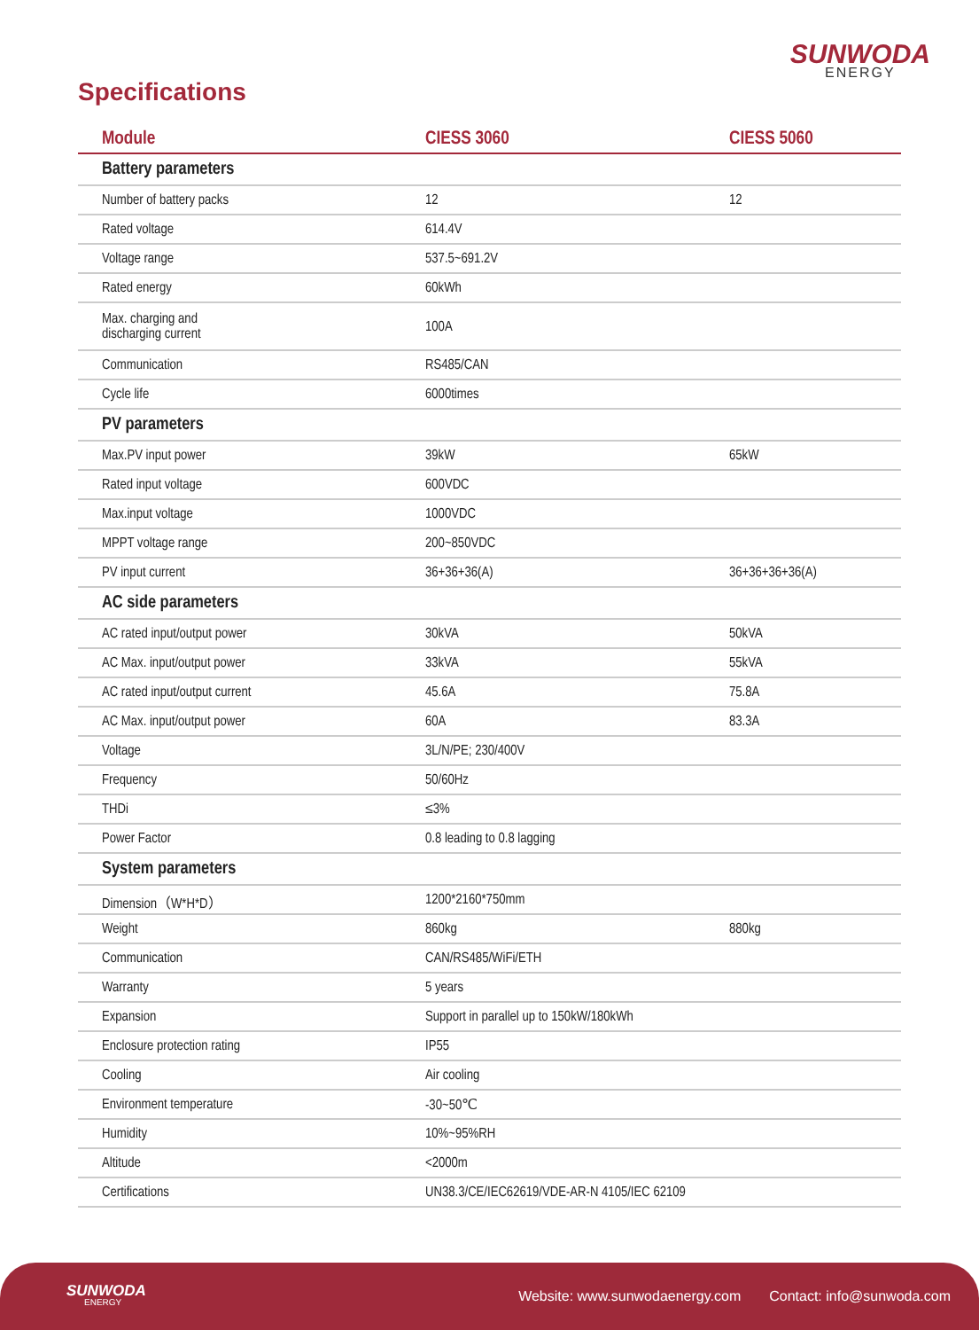SUNWODA
ENERGY
Specifications
| Module | CIESS 3060 | CIESS 5060 |
| --- | --- | --- |
| Battery parameters | | |
| Number of battery packs | 12 | 12 |
| Rated voltage | 614.4V | |
| Voltage range | 537.5~691.2V | |
| Rated energy | 60kWh | |
| Max. charging and discharging current | 100A | |
| Communication | RS485/CAN | |
| Cycle life | 6000times | |
| PV parameters | | |
| Max.PV input power | 39kW | 65kW |
| Rated input voltage | 600VDC | |
| Max.input voltage | 1000VDC | |
| MPPT voltage range | 200~850VDC | |
| PV input current | 36+36+36(A) | 36+36+36+36(A) |
| AC side parameters | | |
| AC rated input/output power | 30kVA | 50kVA |
| AC Max. input/output power | 33kVA | 55kVA |
| AC rated input/output current | 45.6A | 75.8A |
| AC Max. input/output power | 60A | 83.3A |
| Voltage | 3L/N/PE; 230/400V | |
| Frequency | 50/60Hz | |
| THDi | ≤3% | |
| Power Factor | 0.8 leading to 0.8 lagging | |
| System parameters | | |
| Dimension（W*H*D） | 1200*2160*750mm | |
| Weight | 860kg | 880kg |
| Communication | CAN/RS485/WiFi/ETH | |
| Warranty | 5 years | |
| Expansion | Support in parallel up to 150kW/180kWh | |
| Enclosure protection rating | IP55 | |
| Cooling | Air cooling | |
| Environment temperature | -30~50℃ | |
| Humidity | 10%~95%RH | |
| Altitude | <2000m | |
| Certifications | UN38.3/CE/IEC62619/VDE-AR-N 4105/IEC 62109 | |
SUNWODA
ENERGY
Website: www.sunwodaenergy.com Contact: info@sunwoda.com